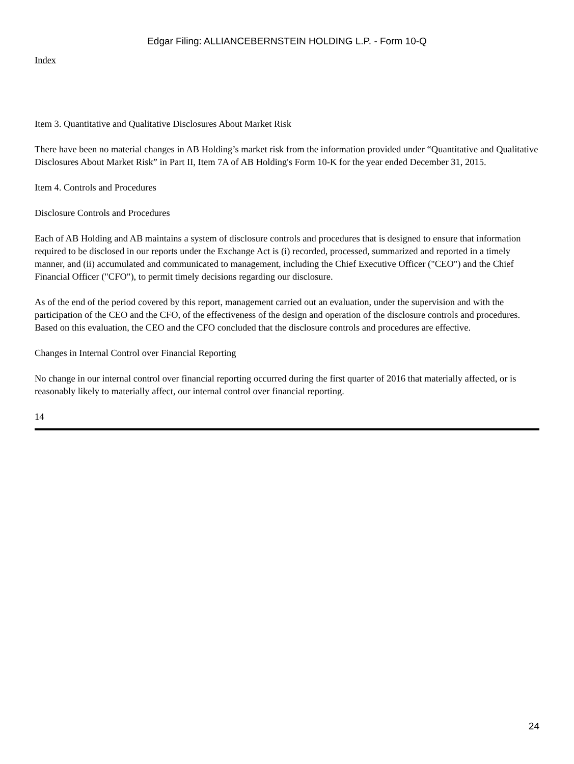Edgar Filing: ALLIANCEBERNSTEIN HOLDING L.P. - Form 10-Q
Index
Item 3. Quantitative and Qualitative Disclosures About Market Risk
There have been no material changes in AB Holding’s market risk from the information provided under “Quantitative and Qualitative Disclosures About Market Risk” in Part II, Item 7A of AB Holding's Form 10-K for the year ended December 31, 2015.
Item 4. Controls and Procedures
Disclosure Controls and Procedures
Each of AB Holding and AB maintains a system of disclosure controls and procedures that is designed to ensure that information required to be disclosed in our reports under the Exchange Act is (i) recorded, processed, summarized and reported in a timely manner, and (ii) accumulated and communicated to management, including the Chief Executive Officer ("CEO") and the Chief Financial Officer ("CFO"), to permit timely decisions regarding our disclosure.
As of the end of the period covered by this report, management carried out an evaluation, under the supervision and with the participation of the CEO and the CFO, of the effectiveness of the design and operation of the disclosure controls and procedures. Based on this evaluation, the CEO and the CFO concluded that the disclosure controls and procedures are effective.
Changes in Internal Control over Financial Reporting
No change in our internal control over financial reporting occurred during the first quarter of 2016 that materially affected, or is reasonably likely to materially affect, our internal control over financial reporting.
14
24